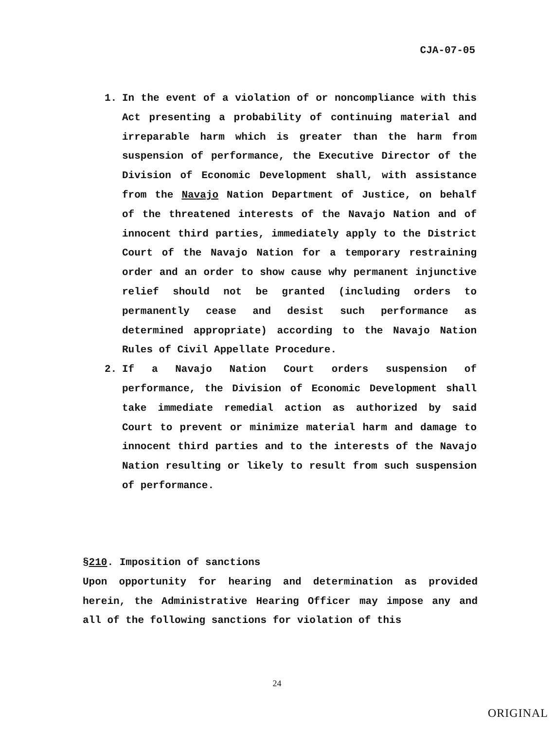CJA-07-05
1. In the event of a violation of or noncompliance with this Act presenting a probability of continuing material and irreparable harm which is greater than the harm from suspension of performance, the Executive Director of the Division of Economic Development shall, with assistance from the Navajo Nation Department of Justice, on behalf of the threatened interests of the Navajo Nation and of innocent third parties, immediately apply to the District Court of the Navajo Nation for a temporary restraining order and an order to show cause why permanent injunctive relief should not be granted (including orders to permanently cease and desist such performance as determined appropriate) according to the Navajo Nation Rules of Civil Appellate Procedure.
2. If a Navajo Nation Court orders suspension of performance, the Division of Economic Development shall take immediate remedial action as authorized by said Court to prevent or minimize material harm and damage to innocent third parties and to the interests of the Navajo Nation resulting or likely to result from such suspension of performance.
§210. Imposition of sanctions
Upon opportunity for hearing and determination as provided herein, the Administrative Hearing Officer may impose any and all of the following sanctions for violation of this
24
ORIGINAL